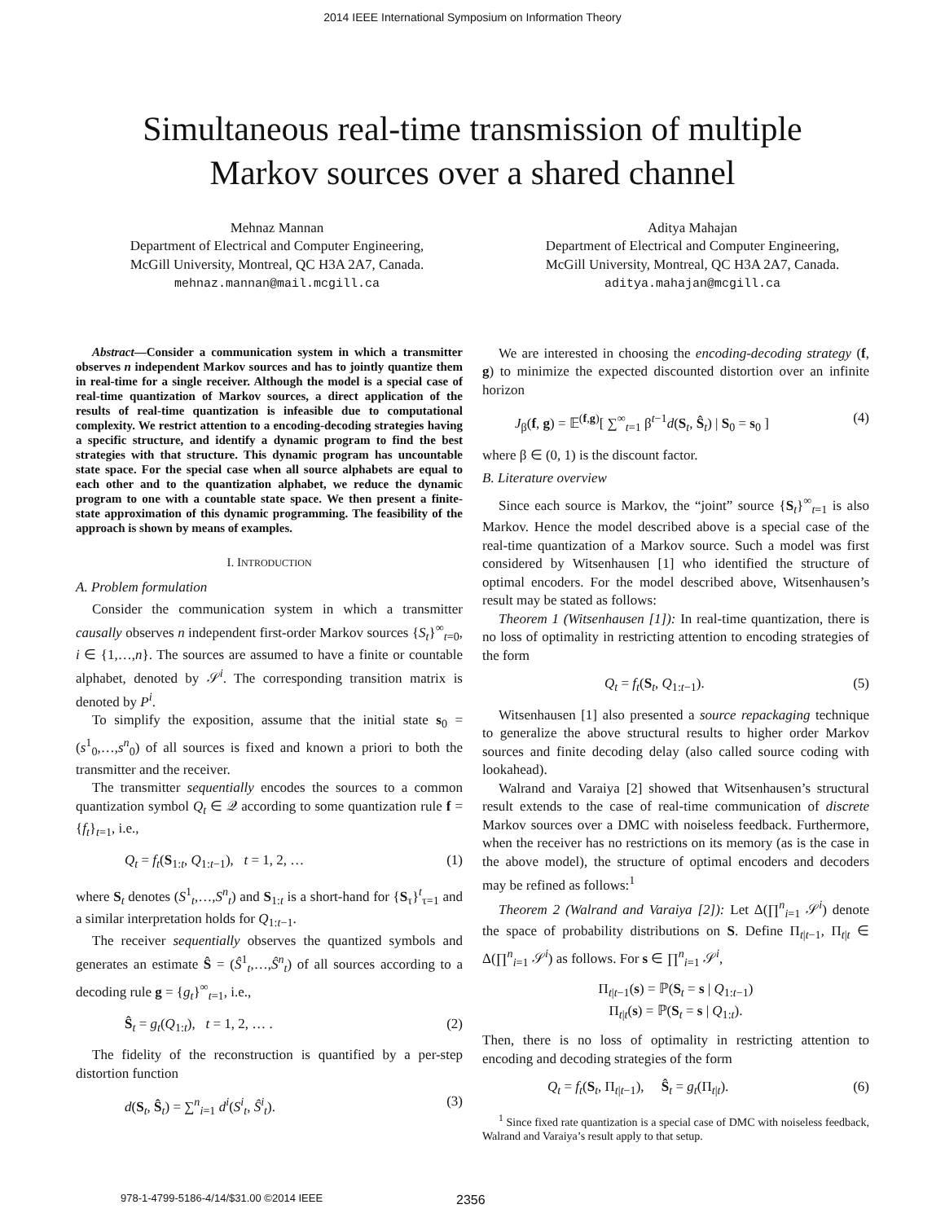2014 IEEE International Symposium on Information Theory
Simultaneous real-time transmission of multiple
Markov sources over a shared channel
Mehnaz Mannan
Department of Electrical and Computer Engineering,
McGill University, Montreal, QC H3A 2A7, Canada.
mehnaz.mannan@mail.mcgill.ca
Aditya Mahajan
Department of Electrical and Computer Engineering,
McGill University, Montreal, QC H3A 2A7, Canada.
aditya.mahajan@mcgill.ca
Abstract—Consider a communication system in which a transmitter observes n independent Markov sources and has to jointly quantize them in real-time for a single receiver. Although the model is a special case of real-time quantization of Markov sources, a direct application of the results of real-time quantization is infeasible due to computational complexity. We restrict attention to a encoding-decoding strategies having a specific structure, and identify a dynamic program to find the best strategies with that structure. This dynamic program has uncountable state space. For the special case when all source alphabets are equal to each other and to the quantization alphabet, we reduce the dynamic program to one with a countable state space. We then present a finite-state approximation of this dynamic programming. The feasibility of the approach is shown by means of examples.
I. INTRODUCTION
A. Problem formulation
Consider the communication system in which a transmitter causally observes n independent first-order Markov sources {S<sub>t</sub>}<sup>∞</sup><sub>t=0</sub>, i ∈ {1,…,n}. The sources are assumed to have a finite or countable alphabet, denoted by 𝒮<sup>i</sup>. The corresponding transition matrix is denoted by P<sup>i</sup>.
To simplify the exposition, assume that the initial state s<sub>0</sub> = (s<sup>1</sup><sub>0</sub>,…,s<sup>n</sup><sub>0</sub>) of all sources is fixed and known a priori to both the transmitter and the receiver.
The transmitter sequentially encodes the sources to a common quantization symbol Q<sub>t</sub> ∈ 𝒬 according to some quantization rule f = {f<sub>t</sub>}<sub>t=1</sub>, i.e.,
Q<sub>t</sub> = f<sub>t</sub>(S<sub>1:t</sub>, Q<sub>1:t−1</sub>), t = 1, 2, … (1)
where S<sub>t</sub> denotes (S<sup>1</sup><sub>t</sub>,…,S<sup>n</sup><sub>t</sub>) and S<sub>1:t</sub> is a short-hand for {S<sub>τ</sub>}<sup>t</sup><sub>τ=1</sub> and a similar interpretation holds for Q<sub>1:t−1</sub>.
The receiver sequentially observes the quantized symbols and generates an estimate Ŝ = (Ŝ<sup>1</sup><sub>t</sub>,…,Ŝ<sup>n</sup><sub>t</sub>) of all sources according to a decoding rule g = {g<sub>t</sub>}<sup>∞</sup><sub>t=1</sub>, i.e.,
Ŝ<sub>t</sub> = g<sub>t</sub>(Q<sub>1:t</sub>), t = 1, 2, … . (2)
The fidelity of the reconstruction is quantified by a per-step distortion function
d(S<sub>t</sub>, Ŝ<sub>t</sub>) = ∑<sup>n</sup><sub>i=1</sub> d<sup>i</sup>(S<sup>i</sup><sub>t</sub>, Ŝ<sup>i</sup><sub>t</sub>). (3)
We are interested in choosing the encoding-decoding strategy (f, g) to minimize the expected discounted distortion over an infinite horizon
J<sub>β</sub>(f, g) = 𝔼<sup>(f,g)</sup>[ ∑<sup>∞</sup><sub>t=1</sub> β<sup>t−1</sup>d(S<sub>t</sub>, Ŝ<sub>t</sub>) | S<sub>0</sub> = s<sub>0</sub> ] (4)
where β ∈ (0, 1) is the discount factor.
B. Literature overview
Since each source is Markov, the “joint” source {S<sub>t</sub>}<sup>∞</sup><sub>t=1</sub> is also Markov. Hence the model described above is a special case of the real-time quantization of a Markov source. Such a model was first considered by Witsenhausen [1] who identified the structure of optimal encoders. For the model described above, Witsenhausen’s result may be stated as follows:
Theorem 1 (Witsenhausen [1]): In real-time quantization, there is no loss of optimality in restricting attention to encoding strategies of the form
Q<sub>t</sub> = f<sub>t</sub>(S<sub>t</sub>, Q<sub>1:t−1</sub>). (5)
Witsenhausen [1] also presented a source repackaging technique to generalize the above structural results to higher order Markov sources and finite decoding delay (also called source coding with lookahead).
Walrand and Varaiya [2] showed that Witsenhausen’s structural result extends to the case of real-time communication of discrete Markov sources over a DMC with noiseless feedback. Furthermore, when the receiver has no restrictions on its memory (as is the case in the above model), the structure of optimal encoders and decoders may be refined as follows:<sup>1</sup>
Theorem 2 (Walrand and Varaiya [2]): Let Δ(∏<sup>n</sup><sub>i=1</sub> 𝒮<sup>i</sup>) denote the space of probability distributions on S. Define Π<sub>t|t−1</sub>, Π<sub>t|t</sub> ∈ Δ(∏<sup>n</sup><sub>i=1</sub> 𝒮<sup>i</sup>) as follows. For s ∈ ∏<sup>n</sup><sub>i=1</sub> 𝒮<sup>i</sup>,
Π<sub>t|t−1</sub>(s) = ℙ(S<sub>t</sub> = s | Q<sub>1:t−1</sub>)
Π<sub>t|t</sub>(s) = ℙ(S<sub>t</sub> = s | Q<sub>1:t</sub>).
Then, there is no loss of optimality in restricting attention to encoding and decoding strategies of the form
Q<sub>t</sub> = f<sub>t</sub>(S<sub>t</sub>, Π<sub>t|t−1</sub>), Ŝ<sub>t</sub> = g<sub>t</sub>(Π<sub>t|t</sub>). (6)
<sup>1</sup> Since fixed rate quantization is a special case of DMC with noiseless feedback, Walrand and Varaiya’s result apply to that setup.
978-1-4799-5186-4/14/$31.00 ©2014 IEEE
2356